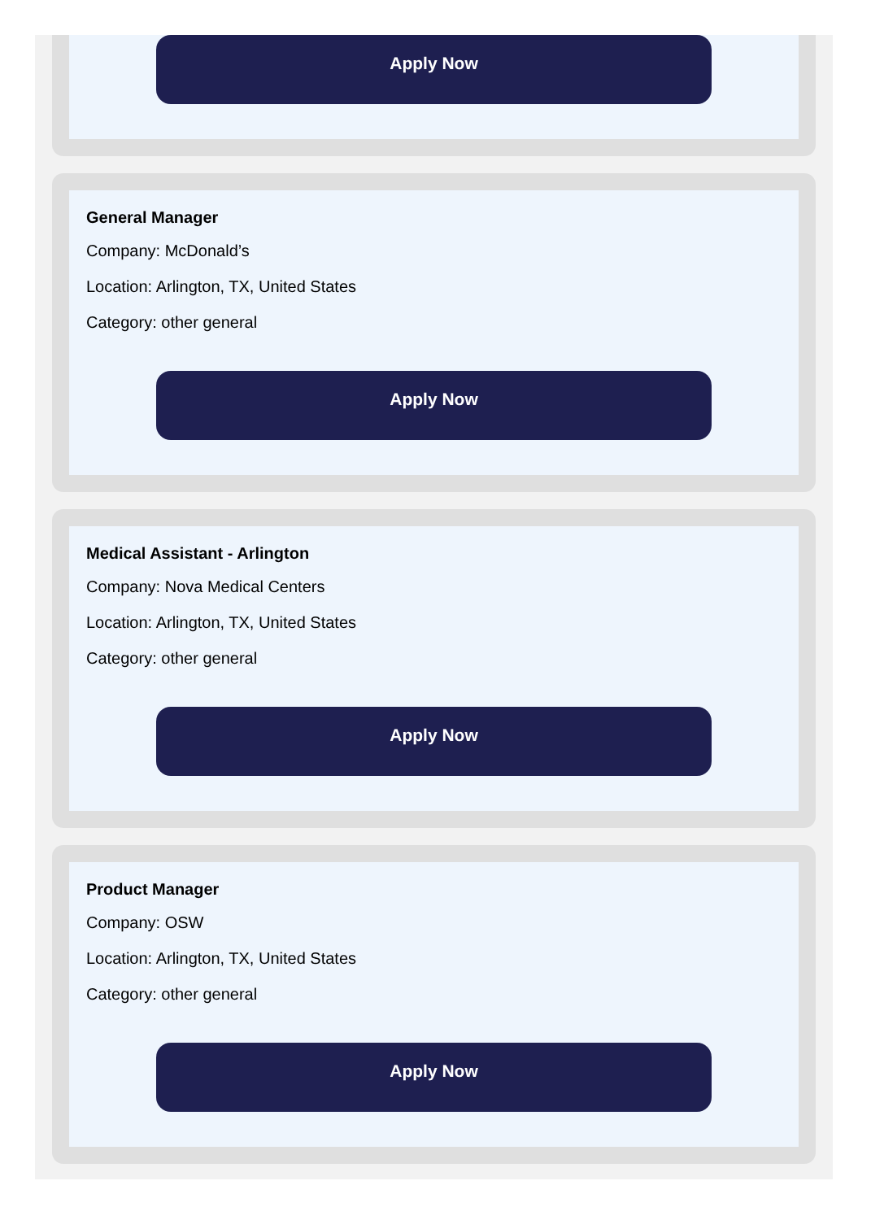Apply Now
General Manager
Company: McDonald’s
Location: Arlington, TX, United States
Category: other general
Apply Now
Medical Assistant - Arlington
Company: Nova Medical Centers
Location: Arlington, TX, United States
Category: other general
Apply Now
Product Manager
Company: OSW
Location: Arlington, TX, United States
Category: other general
Apply Now